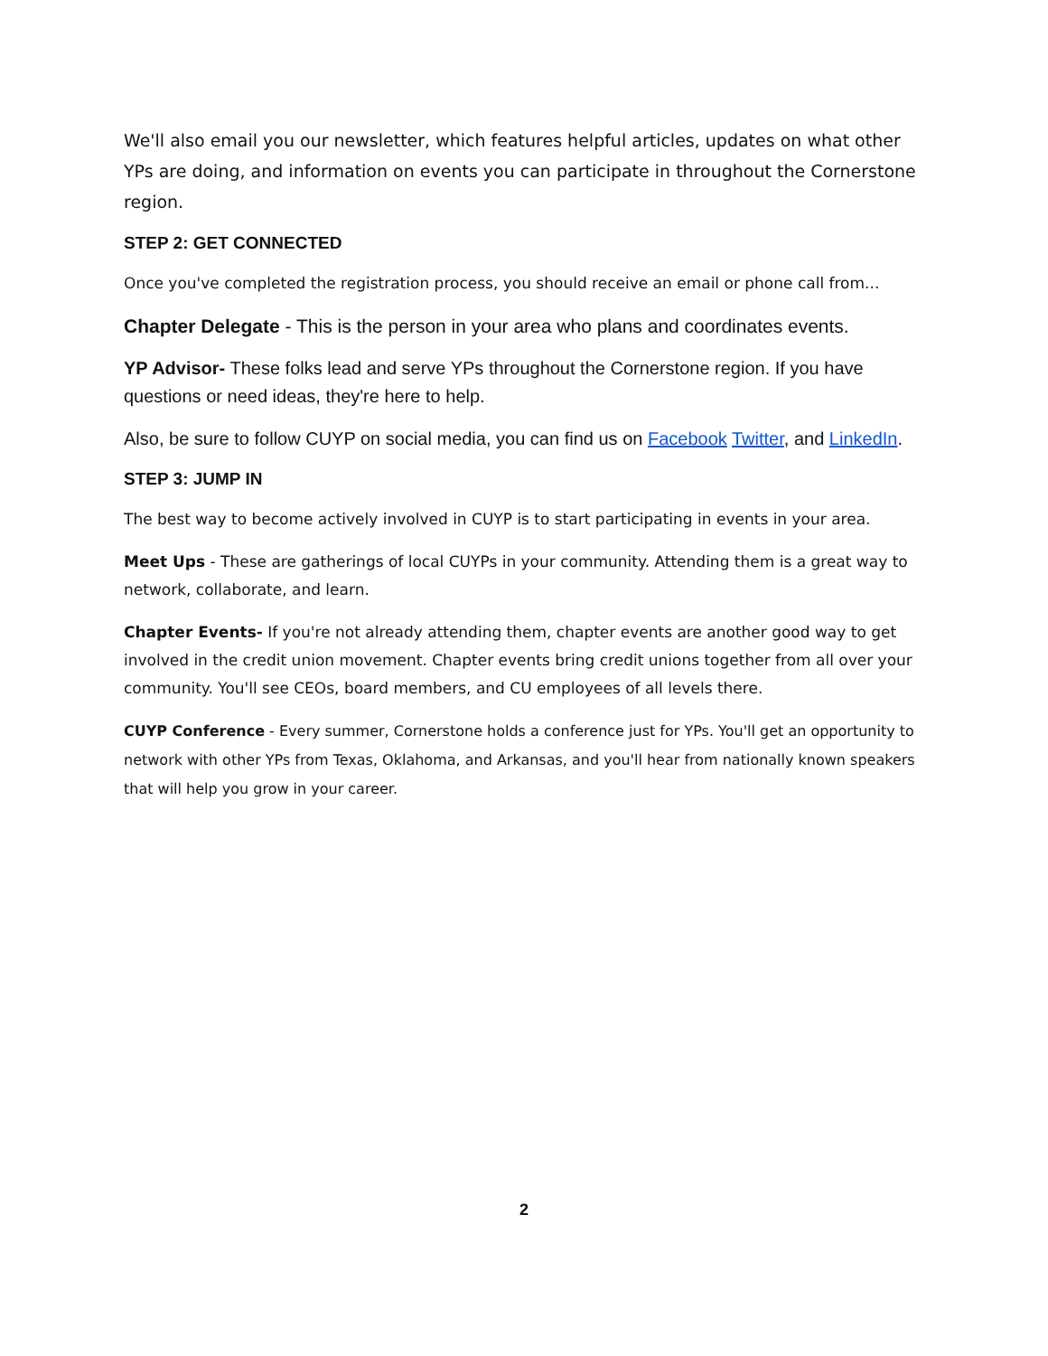We'll also email you our newsletter, which features helpful articles, updates on what other YPs are doing, and information on events you can participate in throughout the Cornerstone region.
STEP 2: GET CONNECTED
Once you've completed the registration process, you should receive an email or phone call from...
Chapter Delegate - This is the person in your area who plans and coordinates events.
YP Advisor- These folks lead and serve YPs throughout the Cornerstone region. If you have questions or need ideas, they're here to help.
Also, be sure to follow CUYP on social media, you can find us on Facebook Twitter, and LinkedIn.
STEP 3: JUMP IN
The best way to become actively involved in CUYP is to start participating in events in your area.
Meet Ups - These are gatherings of local CUYPs in your community. Attending them is a great way to network, collaborate, and learn.
Chapter Events- If you're not already attending them, chapter events are another good way to get involved in the credit union movement. Chapter events bring credit unions together from all over your community. You'll see CEOs, board members, and CU employees of all levels there.
CUYP Conference - Every summer, Cornerstone holds a conference just for YPs. You'll get an opportunity to network with other YPs from Texas, Oklahoma, and Arkansas, and you'll hear from nationally known speakers that will help you grow in your career.
2